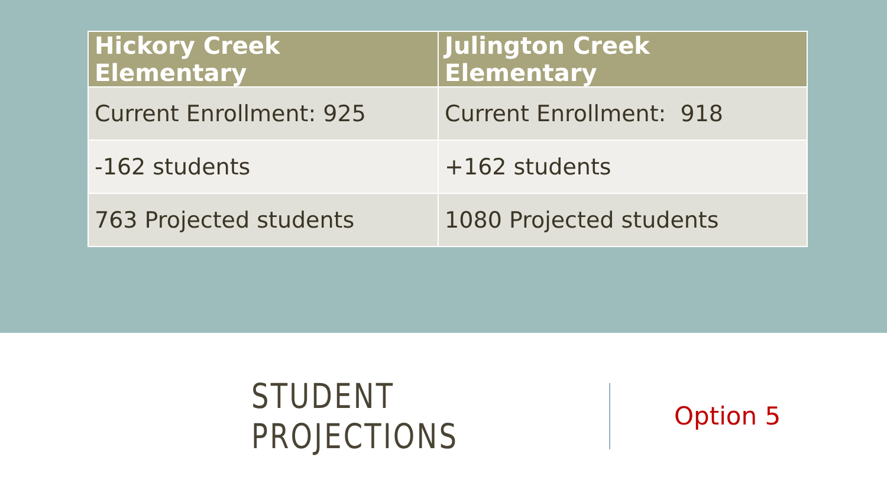| Hickory Creek Elementary | Julington Creek Elementary |
| --- | --- |
| Current Enrollment: 925 | Current Enrollment: 918 |
| -162 students | +162 students |
| 763 Projected students | 1080 Projected students |
STUDENT PROJECTIONS
Option 5